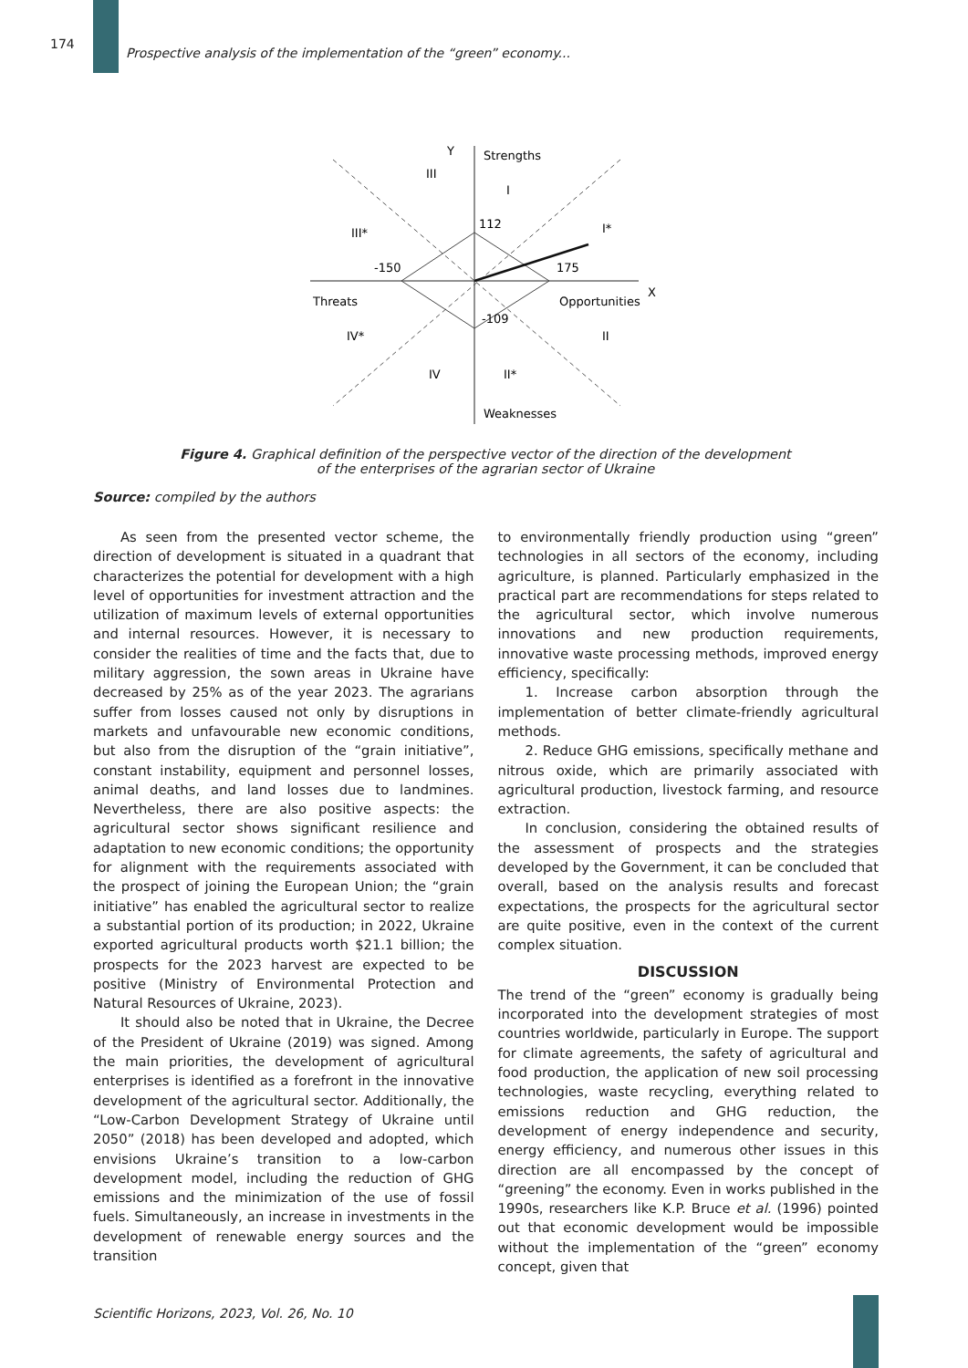174
Prospective analysis of the implementation of the “green” economy...
Y
Strengths
III
I
III*
I*
112
-150
175
-109
Threats
Opportunities
X
IV*
II
IV
II*
Weaknesses
Figure 4. Graphical definition of the perspective vector of the direction of the development
of the enterprises of the agrarian sector of Ukraine
Source: compiled by the authors
As seen from the presented vector scheme, the direction of development is situated in a quadrant that characterizes the potential for development with a high level of opportunities for investment attraction and the utilization of maximum levels of external opportunities and internal resources. However, it is necessary to consider the realities of time and the facts that, due to military aggression, the sown areas in Ukraine have decreased by 25% as of the year 2023. The agrarians suffer from losses caused not only by disruptions in markets and unfavourable new economic conditions, but also from the disruption of the “grain initiative”, constant instability, equipment and personnel losses, animal deaths, and land losses due to landmines. Nevertheless, there are also positive aspects: the agricultural sector shows significant resilience and adaptation to new economic conditions; the opportunity for alignment with the requirements associated with the prospect of joining the European Union; the “grain initiative” has enabled the agricultural sector to realize a substantial portion of its production; in 2022, Ukraine exported agricultural products worth $21.1 billion; the prospects for the 2023 harvest are expected to be positive (Ministry of Environmental Protection and Natural Resources of Ukraine, 2023).
It should also be noted that in Ukraine, the Decree of the President of Ukraine (2019) was signed. Among the main priorities, the development of agricultural enterprises is identified as a forefront in the innovative development of the agricultural sector. Additionally, the “Low-Carbon Development Strategy of Ukraine until 2050” (2018) has been developed and adopted, which envisions Ukraine’s transition to a low-carbon development model, including the reduction of GHG emissions and the minimization of the use of fossil fuels. Simultaneously, an increase in investments in the development of renewable energy sources and the transition
to environmentally friendly production using “green” technologies in all sectors of the economy, including agriculture, is planned. Particularly emphasized in the practical part are recommendations for steps related to the agricultural sector, which involve numerous innovations and new production requirements, innovative waste processing methods, improved energy efficiency, specifically:
1. Increase carbon absorption through the implementation of better climate-friendly agricultural methods.
2. Reduce GHG emissions, specifically methane and nitrous oxide, which are primarily associated with agricultural production, livestock farming, and resource extraction.
In conclusion, considering the obtained results of the assessment of prospects and the strategies developed by the Government, it can be concluded that overall, based on the analysis results and forecast expectations, the prospects for the agricultural sector are quite positive, even in the context of the current complex situation.
DISCUSSION
The trend of the “green” economy is gradually being incorporated into the development strategies of most countries worldwide, particularly in Europe. The support for climate agreements, the safety of agricultural and food production, the application of new soil processing technologies, waste recycling, everything related to emissions reduction and GHG reduction, the development of energy independence and security, energy efficiency, and numerous other issues in this direction are all encompassed by the concept of “greening” the economy. Even in works published in the 1990s, researchers like K.P. Bruce et al. (1996) pointed out that economic development would be impossible without the implementation of the “green” economy concept, given that
Scientific Horizons, 2023, Vol. 26, No. 10